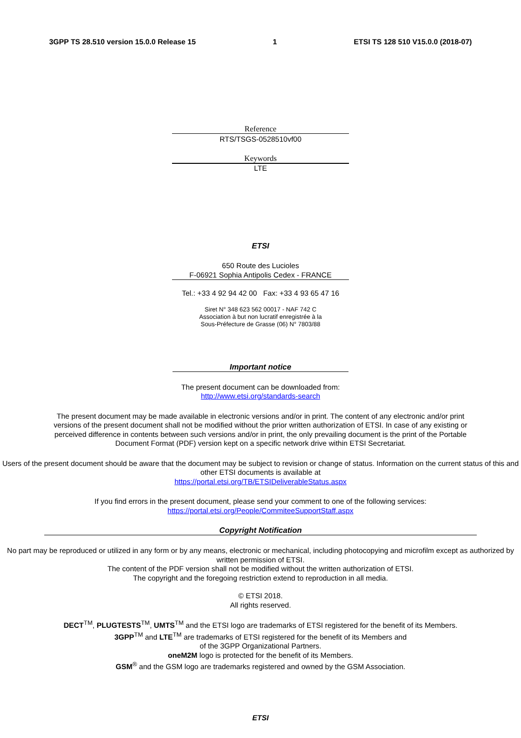3GPP TS 28.510 version 15.0.0 Release 15 1 ETSI TS 128 510 V15.0.0 (2018-07)
Reference
RTS/TSGS-0528510vf00
Keywords
LTE
ETSI
650 Route des Lucioles
F-06921 Sophia Antipolis Cedex - FRANCE
Tel.: +33 4 92 94 42 00 Fax: +33 4 93 65 47 16
Siret N° 348 623 562 00017 - NAF 742 C
Association à but non lucratif enregistrée à la
Sous-Préfecture de Grasse (06) N° 7803/88
Important notice
The present document can be downloaded from:
http://www.etsi.org/standards-search
The present document may be made available in electronic versions and/or in print. The content of any electronic and/or print versions of the present document shall not be modified without the prior written authorization of ETSI. In case of any existing or perceived difference in contents between such versions and/or in print, the only prevailing document is the print of the Portable Document Format (PDF) version kept on a specific network drive within ETSI Secretariat.
Users of the present document should be aware that the document may be subject to revision or change of status. Information on the current status of this and other ETSI documents is available at
https://portal.etsi.org/TB/ETSIDeliverableStatus.aspx
If you find errors in the present document, please send your comment to one of the following services:
https://portal.etsi.org/People/CommiteeSupportStaff.aspx
Copyright Notification
No part may be reproduced or utilized in any form or by any means, electronic or mechanical, including photocopying and microfilm except as authorized by written permission of ETSI.
The content of the PDF version shall not be modified without the written authorization of ETSI.
The copyright and the foregoing restriction extend to reproduction in all media.
© ETSI 2018.
All rights reserved.
DECT<sup>TM</sup>, PLUGTESTS<sup>TM</sup>, UMTS<sup>TM</sup> and the ETSI logo are trademarks of ETSI registered for the benefit of its Members.
3GPP<sup>TM</sup> and LTE<sup>TM</sup> are trademarks of ETSI registered for the benefit of its Members and
of the 3GPP Organizational Partners.
oneM2M logo is protected for the benefit of its Members.
GSM<sup>®</sup> and the GSM logo are trademarks registered and owned by the GSM Association.
ETSI